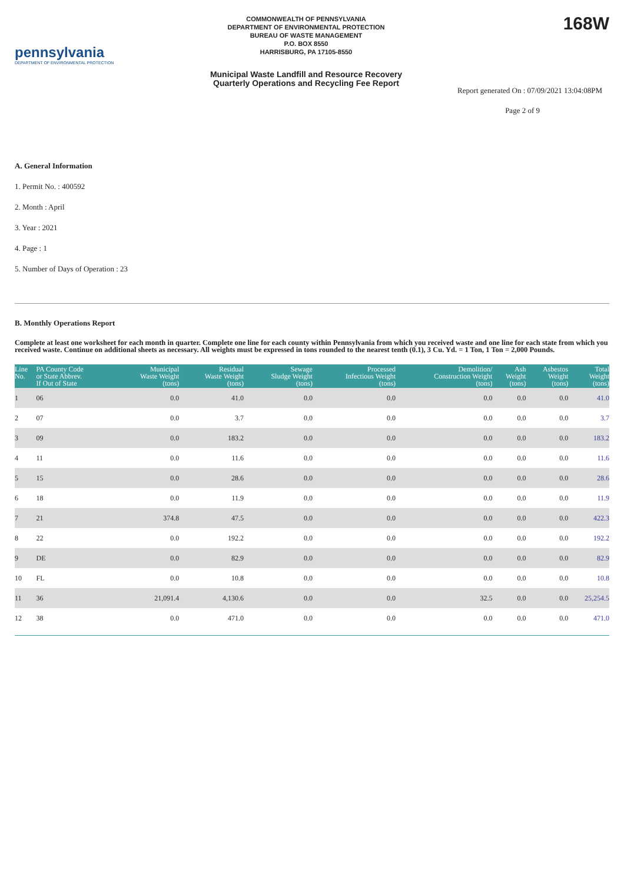pennsylvania
DEPARTMENT OF ENVIRONMENTAL PROTECTION
COMMONWEALTH OF PENNSYLVANIA
DEPARTMENT OF ENVIRONMENTAL PROTECTION
BUREAU OF WASTE MANAGEMENT
P.O. BOX 8550
HARRISBURG, PA 17105-8550
Municipal Waste Landfill and Resource Recovery
Quarterly Operations and Recycling Fee Report
168W
Report generated On : 07/09/2021 13:04:08PM
Page 2 of 9
A. General Information
1. Permit No. : 400592
2. Month : April
3. Year : 2021
4. Page : 1
5. Number of Days of Operation : 23
B. Monthly Operations Report
Complete at least one worksheet for each month in quarter. Complete one line for each county within Pennsylvania from which you received waste and one line for each state from which you received waste. Continue on additional sheets as necessary. All weights must be expressed in tons rounded to the nearest tenth (0.1), 3 Cu. Yd. = 1 Ton, 1 Ton = 2,000 Pounds.
| Line No. | PA County Code or State Abbrev. If Out of State | Municipal Waste Weight (tons) | Residual Waste Weight (tons) | Sewage Sludge Weight (tons) | Processed Infectious Weight (tons) | Demolition/ Construction Weight (tons) | Ash Weight (tons) | Asbestos Weight (tons) | Total Weight (tons) |
| --- | --- | --- | --- | --- | --- | --- | --- | --- | --- |
| 1 | 06 | 0.0 | 41.0 | 0.0 | 0.0 | 0.0 | 0.0 | 0.0 | 41.0 |
| 2 | 07 | 0.0 | 3.7 | 0.0 | 0.0 | 0.0 | 0.0 | 0.0 | 3.7 |
| 3 | 09 | 0.0 | 183.2 | 0.0 | 0.0 | 0.0 | 0.0 | 0.0 | 183.2 |
| 4 | 11 | 0.0 | 11.6 | 0.0 | 0.0 | 0.0 | 0.0 | 0.0 | 11.6 |
| 5 | 15 | 0.0 | 28.6 | 0.0 | 0.0 | 0.0 | 0.0 | 0.0 | 28.6 |
| 6 | 18 | 0.0 | 11.9 | 0.0 | 0.0 | 0.0 | 0.0 | 0.0 | 11.9 |
| 7 | 21 | 374.8 | 47.5 | 0.0 | 0.0 | 0.0 | 0.0 | 0.0 | 422.3 |
| 8 | 22 | 0.0 | 192.2 | 0.0 | 0.0 | 0.0 | 0.0 | 0.0 | 192.2 |
| 9 | DE | 0.0 | 82.9 | 0.0 | 0.0 | 0.0 | 0.0 | 0.0 | 82.9 |
| 10 | FL | 0.0 | 10.8 | 0.0 | 0.0 | 0.0 | 0.0 | 0.0 | 10.8 |
| 11 | 36 | 21,091.4 | 4,130.6 | 0.0 | 0.0 | 32.5 | 0.0 | 0.0 | 25,254.5 |
| 12 | 38 | 0.0 | 471.0 | 0.0 | 0.0 | 0.0 | 0.0 | 0.0 | 471.0 |